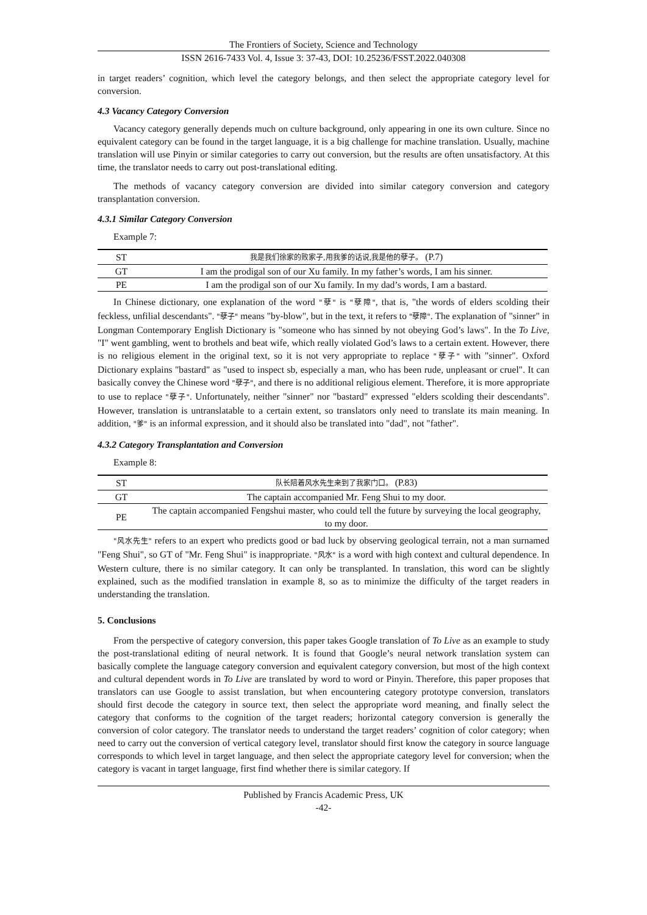The Frontiers of Society, Science and Technology
ISSN 2616-7433 Vol. 4, Issue 3: 37-43, DOI: 10.25236/FSST.2022.040308
in target readers’ cognition, which level the category belongs, and then select the appropriate category level for conversion.
4.3 Vacancy Category Conversion
Vacancy category generally depends much on culture background, only appearing in one its own culture. Since no equivalent category can be found in the target language, it is a big challenge for machine translation. Usually, machine translation will use Pinyin or similar categories to carry out conversion, but the results are often unsatisfactory. At this time, the translator needs to carry out post-translational editing.
The methods of vacancy category conversion are divided into similar category conversion and category transplantation conversion.
4.3.1 Similar Category Conversion
Example 7:
| ST | 我是我们徐家的败家子,用我爹的话说,我是他的孽子。 (P.7) |
| GT | I am the prodigal son of our Xu family. In my father’s words, I am his sinner. |
| PE | I am the prodigal son of our Xu family. In my dad’s words, I am a bastard. |
In Chinese dictionary, one explanation of the word "孽" is "孽障", that is, "the words of elders scolding their feckless, unfilial descendants". "孽子" means "by-blow", but in the text, it refers to "孽障". The explanation of "sinner" in Longman Contemporary English Dictionary is "someone who has sinned by not obeying God’s laws". In the To Live, "I" went gambling, went to brothels and beat wife, which really violated God’s laws to a certain extent. However, there is no religious element in the original text, so it is not very appropriate to replace "孽子" with "sinner". Oxford Dictionary explains "bastard" as "used to inspect sb, especially a man, who has been rude, unpleasant or cruel". It can basically convey the Chinese word "孽子", and there is no additional religious element. Therefore, it is more appropriate to use to replace "孽子". Unfortunately, neither "sinner" nor "bastard" expressed "elders scolding their descendants". However, translation is untranslatable to a certain extent, so translators only need to translate its main meaning. In addition, "爹" is an informal expression, and it should also be translated into "dad", not "father".
4.3.2 Category Transplantation and Conversion
Example 8:
| ST | 队长陪着风水先生来到了我家门口。 (P.83) |
| GT | The captain accompanied Mr. Feng Shui to my door. |
| PE | The captain accompanied Fengshui master, who could tell the future by surveying the local geography, to my door. |
"风水先生" refers to an expert who predicts good or bad luck by observing geological terrain, not a man surnamed "Feng Shui", so GT of "Mr. Feng Shui" is inappropriate. "风水" is a word with high context and cultural dependence. In Western culture, there is no similar category. It can only be transplanted. In translation, this word can be slightly explained, such as the modified translation in example 8, so as to minimize the difficulty of the target readers in understanding the translation.
5. Conclusions
From the perspective of category conversion, this paper takes Google translation of To Live as an example to study the post-translational editing of neural network. It is found that Google’s neural network translation system can basically complete the language category conversion and equivalent category conversion, but most of the high context and cultural dependent words in To Live are translated by word to word or Pinyin. Therefore, this paper proposes that translators can use Google to assist translation, but when encountering category prototype conversion, translators should first decode the category in source text, then select the appropriate word meaning, and finally select the category that conforms to the cognition of the target readers; horizontal category conversion is generally the conversion of color category. The translator needs to understand the target readers’ cognition of color category; when need to carry out the conversion of vertical category level, translator should first know the category in source language corresponds to which level in target language, and then select the appropriate category level for conversion; when the category is vacant in target language, first find whether there is similar category. If
Published by Francis Academic Press, UK
-42-